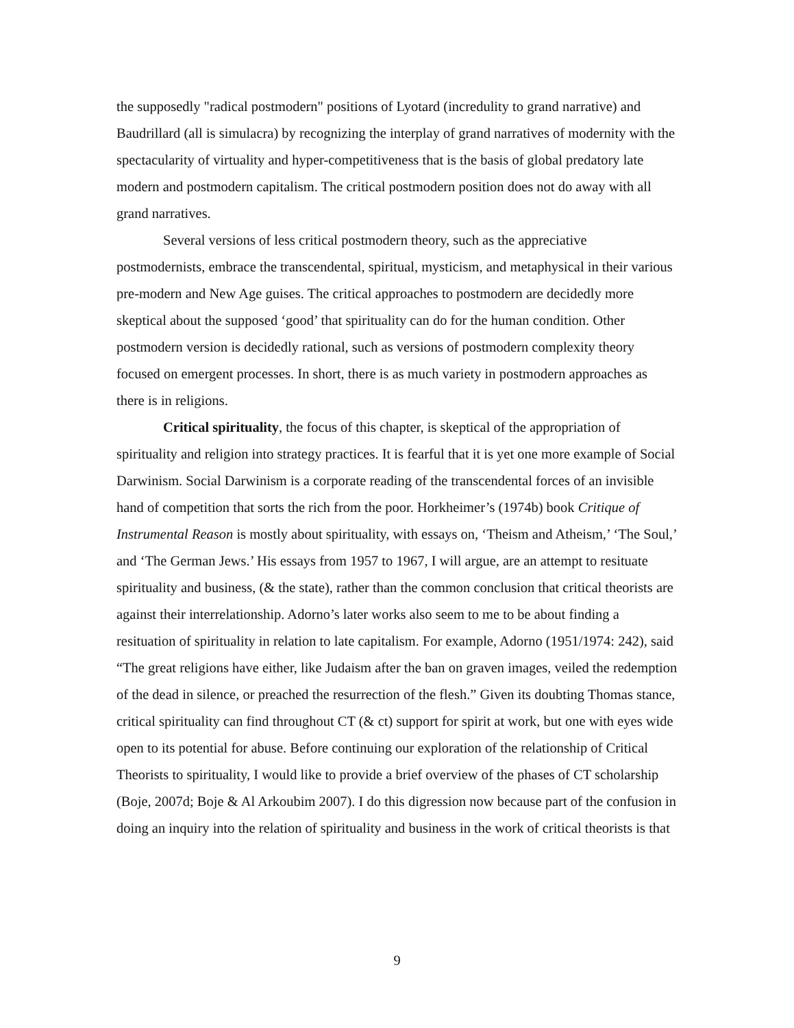the supposedly "radical postmodern" positions of Lyotard (incredulity to grand narrative) and Baudrillard (all is simulacra) by recognizing the interplay of grand narratives of modernity with the spectacularity of virtuality and hyper-competitiveness that is the basis of global predatory late modern and postmodern capitalism. The critical postmodern position does not do away with all grand narratives.
Several versions of less critical postmodern theory, such as the appreciative postmodernists, embrace the transcendental, spiritual, mysticism, and metaphysical in their various pre-modern and New Age guises. The critical approaches to postmodern are decidedly more skeptical about the supposed ‘good’ that spirituality can do for the human condition. Other postmodern version is decidedly rational, such as versions of postmodern complexity theory focused on emergent processes. In short, there is as much variety in postmodern approaches as there is in religions.
Critical spirituality, the focus of this chapter, is skeptical of the appropriation of spirituality and religion into strategy practices. It is fearful that it is yet one more example of Social Darwinism. Social Darwinism is a corporate reading of the transcendental forces of an invisible hand of competition that sorts the rich from the poor. Horkheimer’s (1974b) book Critique of Instrumental Reason is mostly about spirituality, with essays on, ‘Theism and Atheism,’ ‘The Soul,’ and ‘The German Jews.’ His essays from 1957 to 1967, I will argue, are an attempt to resituate spirituality and business, (& the state), rather than the common conclusion that critical theorists are against their interrelationship. Adorno’s later works also seem to me to be about finding a resituation of spirituality in relation to late capitalism. For example, Adorno (1951/1974: 242), said “The great religions have either, like Judaism after the ban on graven images, veiled the redemption of the dead in silence, or preached the resurrection of the flesh.” Given its doubting Thomas stance, critical spirituality can find throughout CT (& ct) support for spirit at work, but one with eyes wide open to its potential for abuse. Before continuing our exploration of the relationship of Critical Theorists to spirituality, I would like to provide a brief overview of the phases of CT scholarship (Boje, 2007d; Boje & Al Arkoubim 2007). I do this digression now because part of the confusion in doing an inquiry into the relation of spirituality and business in the work of critical theorists is that
9